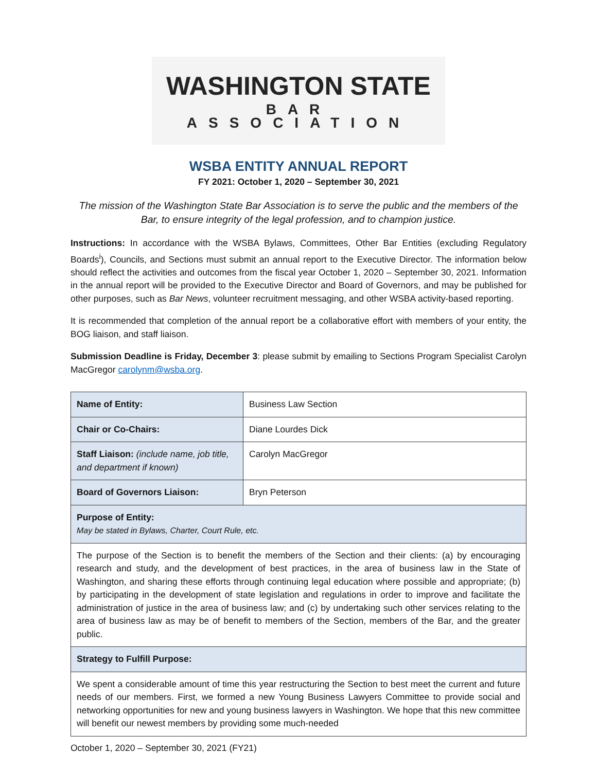WASHINGTON STATE
BAR ASSOCIATION
WSBA ENTITY ANNUAL REPORT
FY 2021: October 1, 2020 – September 30, 2021
The mission of the Washington State Bar Association is to serve the public and the members of the Bar, to ensure integrity of the legal profession, and to champion justice.
Instructions: In accordance with the WSBA Bylaws, Committees, Other Bar Entities (excluding Regulatory Boards<sup>i</sup>), Councils, and Sections must submit an annual report to the Executive Director. The information below should reflect the activities and outcomes from the fiscal year October 1, 2020 – September 30, 2021. Information in the annual report will be provided to the Executive Director and Board of Governors, and may be published for other purposes, such as Bar News, volunteer recruitment messaging, and other WSBA activity-based reporting.
It is recommended that completion of the annual report be a collaborative effort with members of your entity, the BOG liaison, and staff liaison.
Submission Deadline is Friday, December 3: please submit by emailing to Sections Program Specialist Carolyn MacGregor carolynm@wsba.org.
| Name of Entity: | Business Law Section |
| Chair or Co-Chairs: | Diane Lourdes Dick |
| Staff Liaison: (include name, job title, and department if known) | Carolyn MacGregor |
| Board of Governors Liaison: | Bryn Peterson |
| Purpose of Entity: May be stated in Bylaws, Charter, Court Rule, etc. | |
| The purpose of the Section is to benefit the members of the Section and their clients: (a) by encouraging research and study, and the development of best practices, in the area of business law in the State of Washington, and sharing these efforts through continuing legal education where possible and appropriate; (b) by participating in the development of state legislation and regulations in order to improve and facilitate the administration of justice in the area of business law; and (c) by undertaking such other services relating to the area of business law as may be of benefit to members of the Section, members of the Bar, and the greater public. | |
| Strategy to Fulfill Purpose: | |
| We spent a considerable amount of time this year restructuring the Section to best meet the current and future needs of our members. First, we formed a new Young Business Lawyers Committee to provide social and networking opportunities for new and young business lawyers in Washington. We hope that this new committee will benefit our newest members by providing some much-needed | |
October 1, 2020 – September 30, 2021 (FY21)